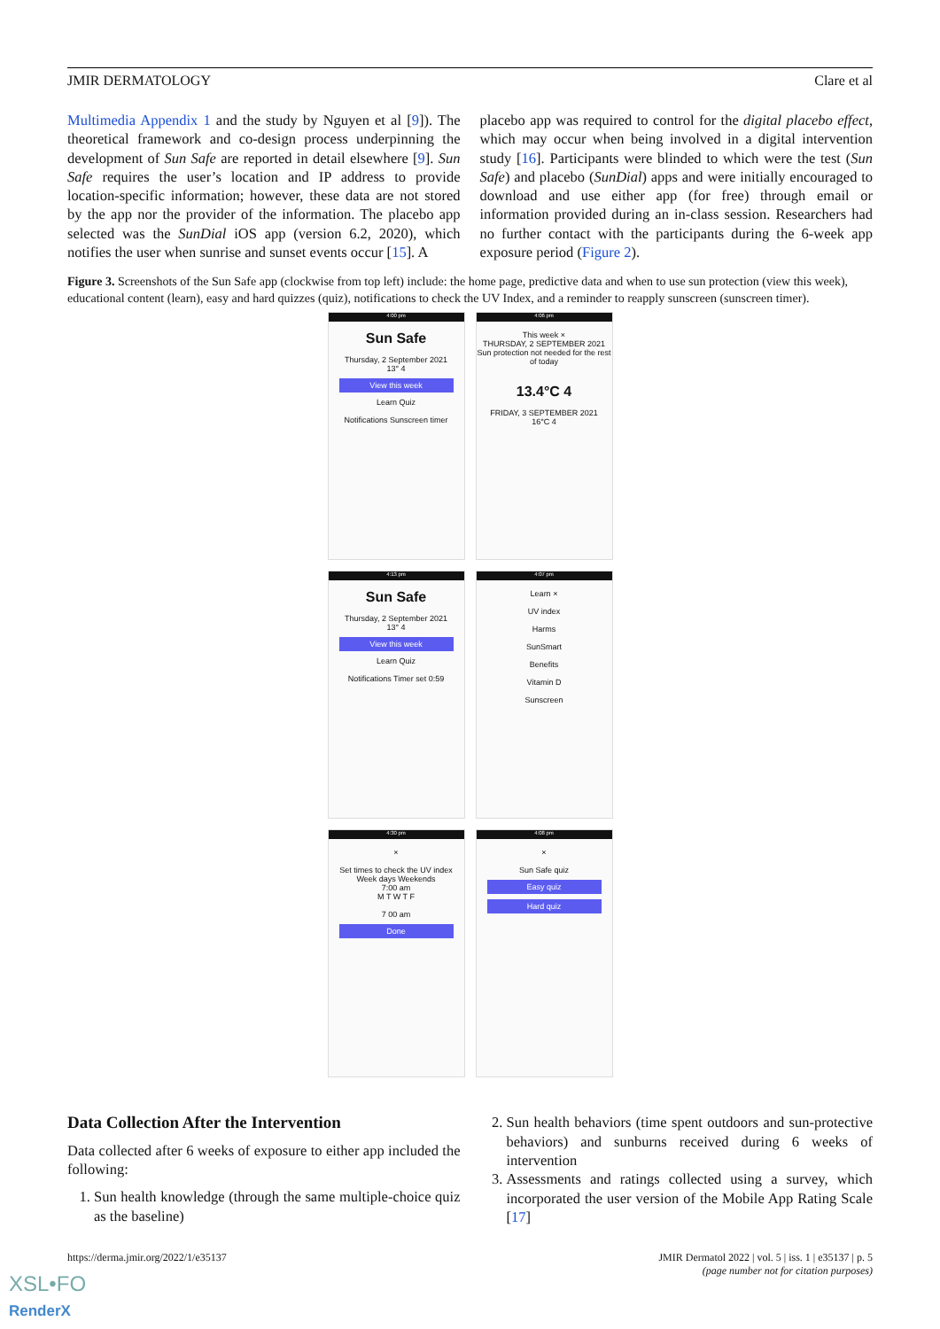JMIR DERMATOLOGY Clare et al
Multimedia Appendix 1 and the study by Nguyen et al [9]). The theoretical framework and co-design process underpinning the development of Sun Safe are reported in detail elsewhere [9]. Sun Safe requires the user’s location and IP address to provide location-specific information; however, these data are not stored by the app nor the provider of the information. The placebo app selected was the SunDial iOS app (version 6.2, 2020), which notifies the user when sunrise and sunset events occur [15]. A
placebo app was required to control for the digital placebo effect, which may occur when being involved in a digital intervention study [16]. Participants were blinded to which were the test (Sun Safe) and placebo (SunDial) apps and were initially encouraged to download and use either app (for free) through email or information provided during an in-class session. Researchers had no further contact with the participants during the 6-week app exposure period (Figure 2).
Figure 3. Screenshots of the Sun Safe app (clockwise from top left) include: the home page, predictive data and when to use sun protection (view this week), educational content (learn), easy and hard quizzes (quiz), notifications to check the UV Index, and a reminder to reapply sunscreen (sunscreen timer).
4:00 pm
Sun Safe
Thursday, 2 September 2021
13° 4
View this week
Learn Quiz
Notifications Sunscreen timer
4:06 pm
This week ×
THURSDAY, 2 SEPTEMBER 2021
Sun protection not needed for the rest of today
13.4°C 4
FRIDAY, 3 SEPTEMBER 2021
16°C 4
4:13 pm
Sun Safe
Thursday, 2 September 2021
13° 4
View this week
Learn Quiz
Notifications Timer set 0:59
4:07 pm
Learn ×
UV index
Harms
SunSmart
Benefits
Vitamin D
Sunscreen
4:30 pm
×
Set times to check the UV index
Week days Weekends
7:00 am
M T W T F
7 00 am
Done
4:08 pm
×
Sun Safe quiz
Easy quiz
Hard quiz
Data Collection After the Intervention
Data collected after 6 weeks of exposure to either app included the following:
1. Sun health knowledge (through the same multiple-choice quiz as the baseline)
2. Sun health behaviors (time spent outdoors and sun-protective behaviors) and sunburns received during 6 weeks of intervention
3. Assessments and ratings collected using a survey, which incorporated the user version of the Mobile App Rating Scale [17]
https://derma.jmir.org/2022/1/e35137 JMIR Dermatol 2022 | vol. 5 | iss. 1 | e35137 | p. 5
(page number not for citation purposes)
XSL•FO
RenderX